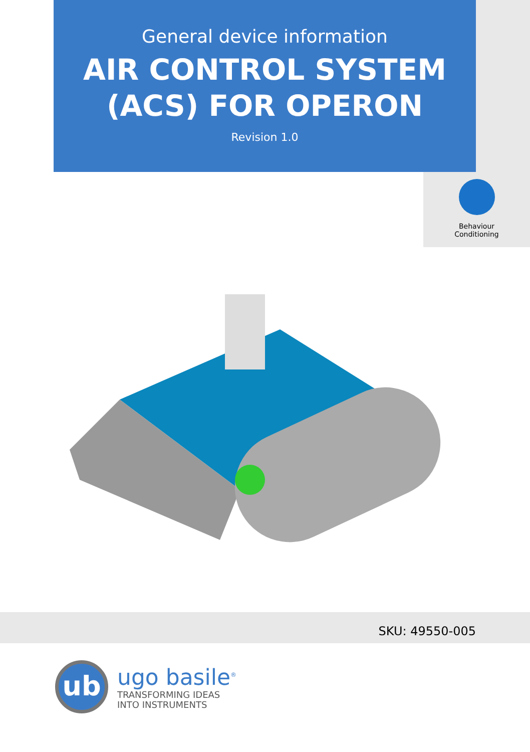General device information
AIR CONTROL SYSTEM
(ACS) FOR OPERON
Revision 1.0
Behaviour
Conditioning
SKU: 49550-005
ub
ugo basile<sup>®</sup>
TRANSFORMING IDEAS
INTO INSTRUMENTS